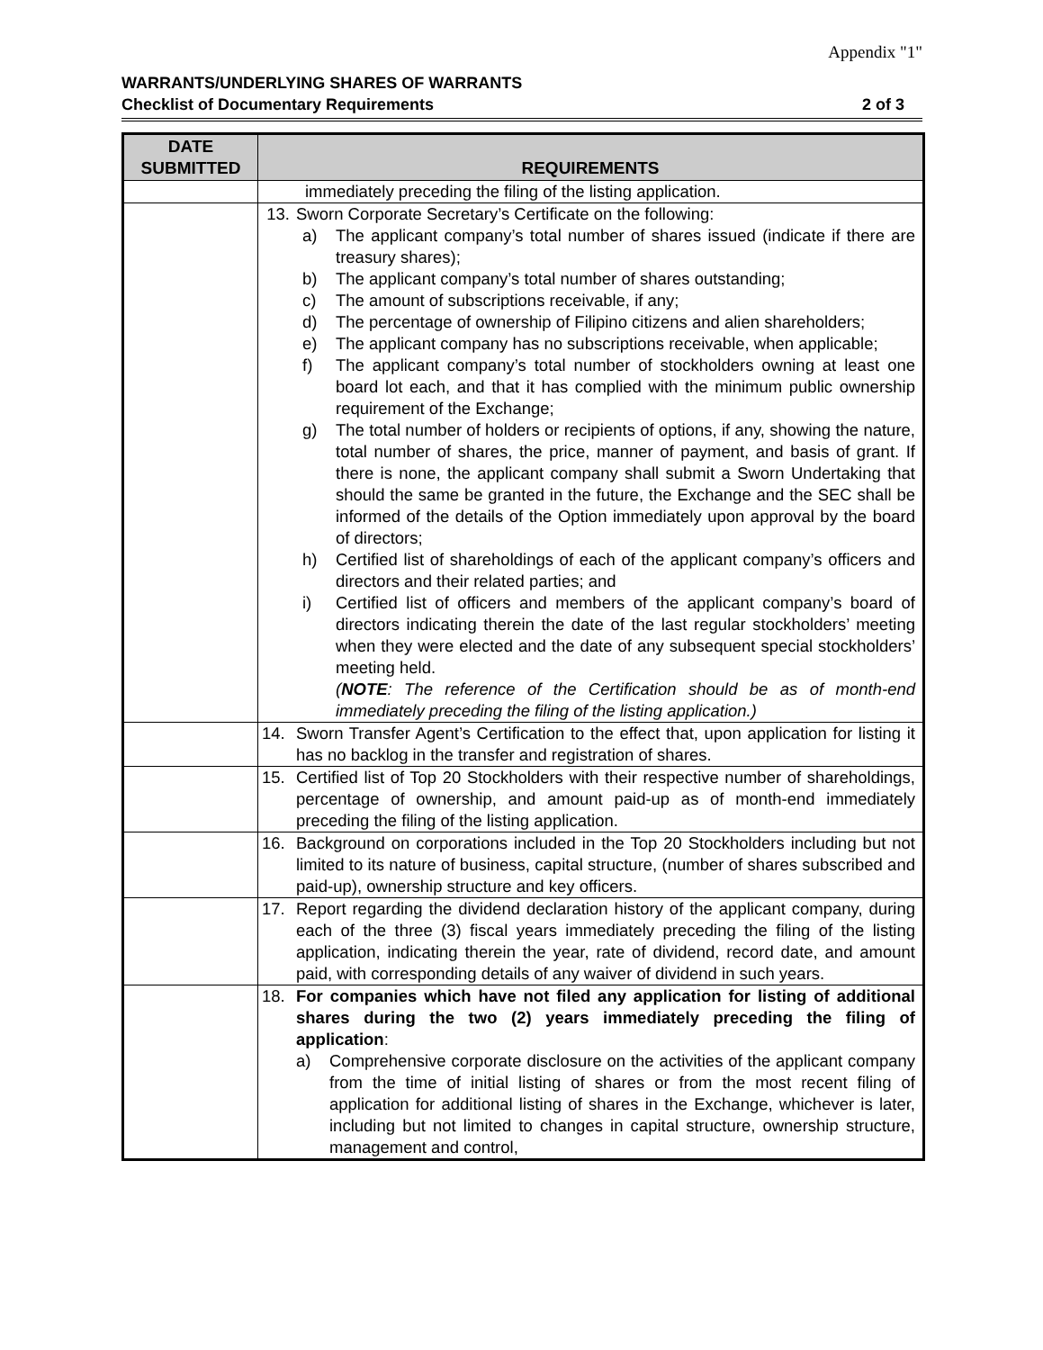Appendix "1"
WARRANTS/UNDERLYING SHARES OF WARRANTS
Checklist of Documentary Requirements 2 of 3
| DATE SUBMITTED | REQUIREMENTS |
| --- | --- |
| | immediately preceding the filing of the listing application. |
| | 13. Sworn Corporate Secretary’s Certificate on the following: a) The applicant company’s total number of shares issued (indicate if there are treasury shares); b) The applicant company’s total number of shares outstanding; c) The amount of subscriptions receivable, if any; d) The percentage of ownership of Filipino citizens and alien shareholders; e) The applicant company has no subscriptions receivable, when applicable; f) The applicant company’s total number of stockholders owning at least one board lot each, and that it has complied with the minimum public ownership requirement of the Exchange; g) The total number of holders or recipients of options, if any, showing the nature, total number of shares, the price, manner of payment, and basis of grant. If there is none, the applicant company shall submit a Sworn Undertaking that should the same be granted in the future, the Exchange and the SEC shall be informed of the details of the Option immediately upon approval by the board of directors; h) Certified list of shareholdings of each of the applicant company’s officers and directors and their related parties; and i) Certified list of officers and members of the applicant company’s board of directors indicating therein the date of the last regular stockholders’ meeting when they were elected and the date of any subsequent special stockholders’ meeting held. ( NOTE : The reference of the Certification should be as of month-end immediately preceding the filing of the listing application.) |
| | 14. Sworn Transfer Agent’s Certification to the effect that, upon application for listing it has no backlog in the transfer and registration of shares. |
| | 15. Certified list of Top 20 Stockholders with their respective number of shareholdings, percentage of ownership, and amount paid-up as of month-end immediately preceding the filing of the listing application. |
| | 16. Background on corporations included in the Top 20 Stockholders including but not limited to its nature of business, capital structure, (number of shares subscribed and paid-up), ownership structure and key officers. |
| | 17. Report regarding the dividend declaration history of the applicant company, during each of the three (3) fiscal years immediately preceding the filing of the listing application, indicating therein the year, rate of dividend, record date, and amount paid, with corresponding details of any waiver of dividend in such years. |
| | 18. For companies which have not filed any application for listing of additional shares during the two (2) years immediately preceding the filing of application : a) Comprehensive corporate disclosure on the activities of the applicant company from the time of initial listing of shares or from the most recent filing of application for additional listing of shares in the Exchange, whichever is later, including but not limited to changes in capital structure, ownership structure, management and control, |